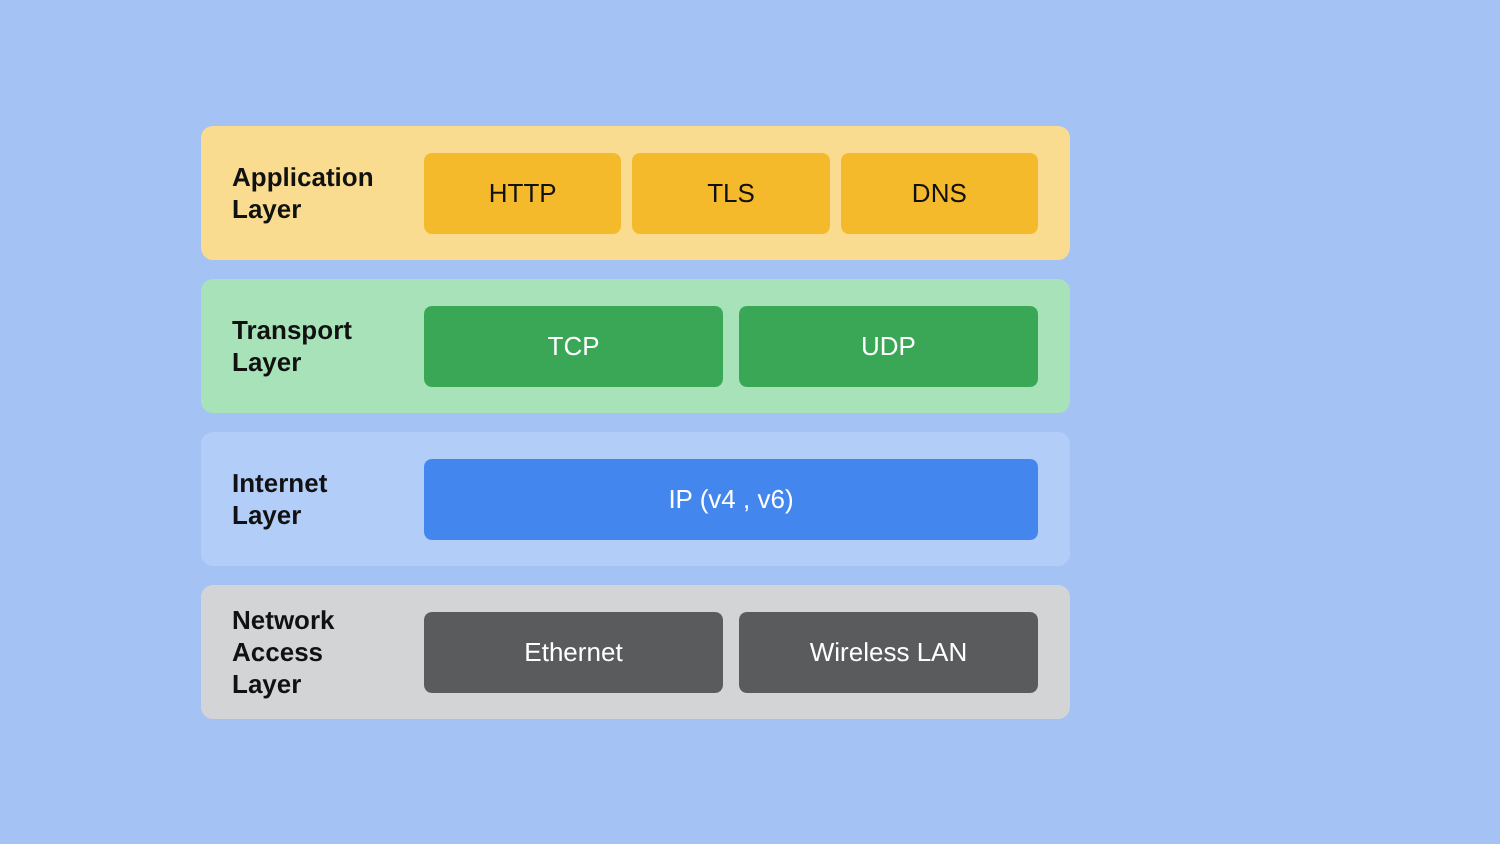Application
Layer
HTTP TLS DNS
Transport
Layer
TCP UDP
Internet
Layer
IP (v4 , v6)
Network
Access
Layer
Ethernet Wireless LAN